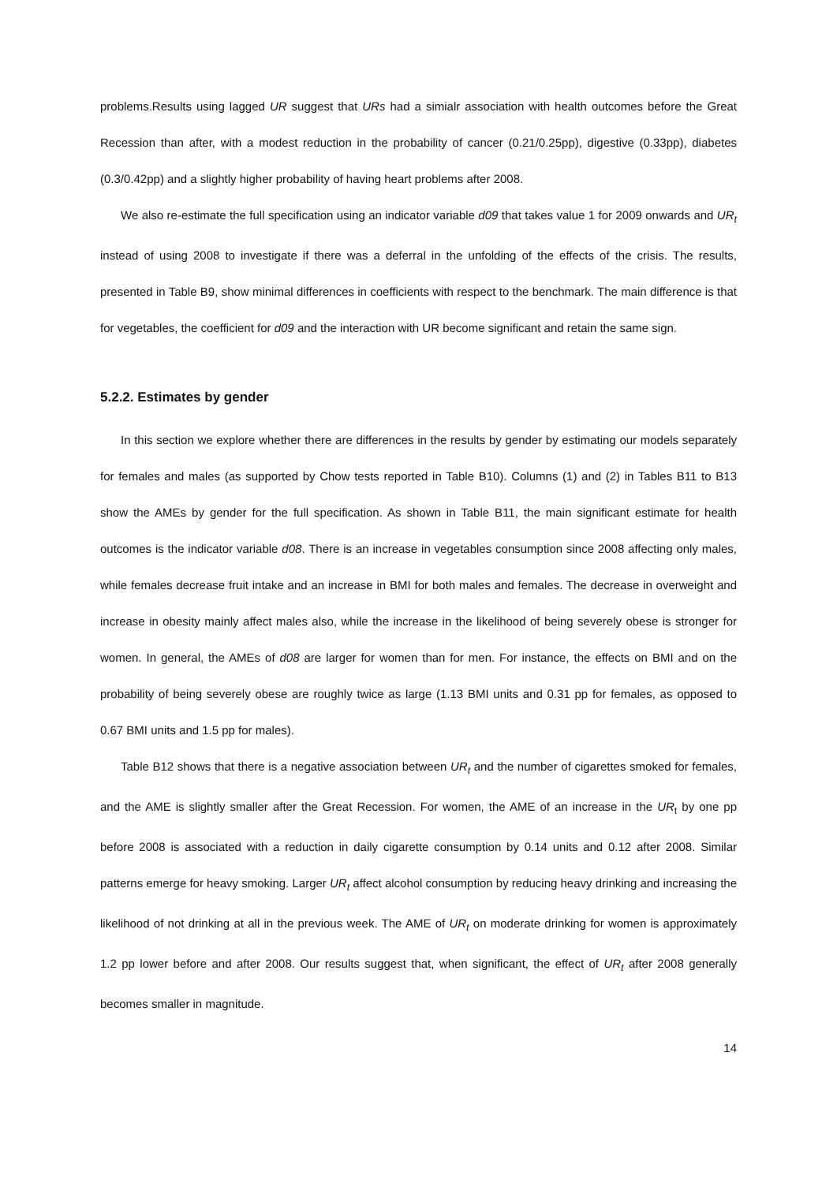problems.Results using lagged UR suggest that URs had a simialr association with health outcomes before the Great Recession than after, with a modest reduction in the probability of cancer (0.21/0.25pp), digestive (0.33pp), diabetes (0.3/0.42pp) and a slightly higher probability of having heart problems after 2008.
We also re-estimate the full specification using an indicator variable d09 that takes value 1 for 2009 onwards and UR<sub>t</sub> instead of using 2008 to investigate if there was a deferral in the unfolding of the effects of the crisis. The results, presented in Table B9, show minimal differences in coefficients with respect to the benchmark. The main difference is that for vegetables, the coefficient for d09 and the interaction with UR become significant and retain the same sign.
5.2.2. Estimates by gender
In this section we explore whether there are differences in the results by gender by estimating our models separately for females and males (as supported by Chow tests reported in Table B10). Columns (1) and (2) in Tables B11 to B13 show the AMEs by gender for the full specification. As shown in Table B11, the main significant estimate for health outcomes is the indicator variable d08. There is an increase in vegetables consumption since 2008 affecting only males, while females decrease fruit intake and an increase in BMI for both males and females. The decrease in overweight and increase in obesity mainly affect males also, while the increase in the likelihood of being severely obese is stronger for women. In general, the AMEs of d08 are larger for women than for men. For instance, the effects on BMI and on the probability of being severely obese are roughly twice as large (1.13 BMI units and 0.31 pp for females, as opposed to 0.67 BMI units and 1.5 pp for males).
Table B12 shows that there is a negative association between UR<sub>t</sub> and the number of cigarettes smoked for females, and the AME is slightly smaller after the Great Recession. For women, the AME of an increase in the UR<sub>t</sub> by one pp before 2008 is associated with a reduction in daily cigarette consumption by 0.14 units and 0.12 after 2008. Similar patterns emerge for heavy smoking. Larger UR<sub>t</sub> affect alcohol consumption by reducing heavy drinking and increasing the likelihood of not drinking at all in the previous week. The AME of UR<sub>t</sub> on moderate drinking for women is approximately 1.2 pp lower before and after 2008. Our results suggest that, when significant, the effect of UR<sub>t</sub> after 2008 generally becomes smaller in magnitude.
14